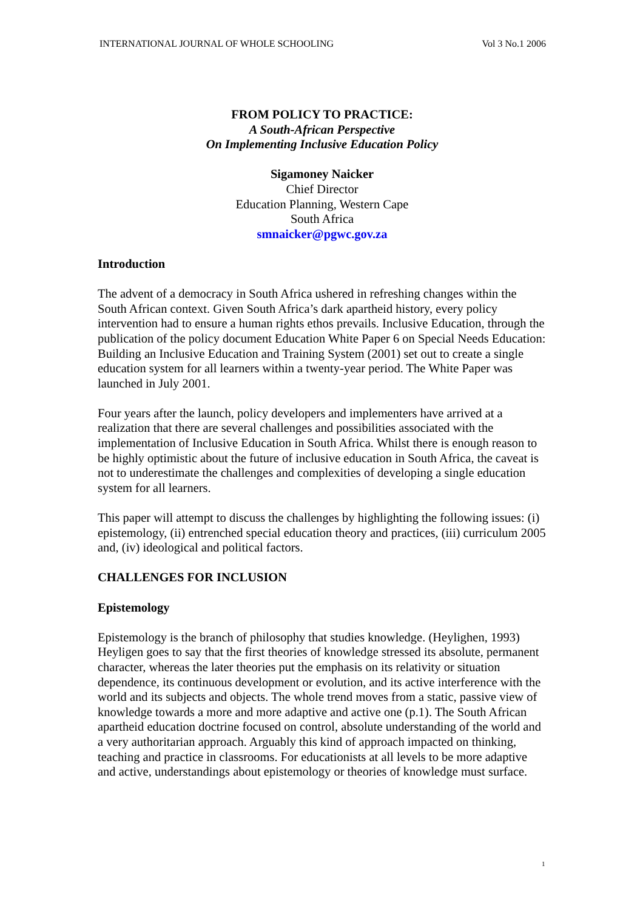INTERNATIONAL JOURNAL OF WHOLE SCHOOLING Vol 3 No.1 2006
FROM POLICY TO PRACTICE:
A South-African Perspective
On Implementing Inclusive Education Policy
Sigamoney Naicker
Chief Director
Education Planning, Western Cape
South Africa
smnaicker@pgwc.gov.za
Introduction
The advent of a democracy in South Africa ushered in refreshing changes within the South African context. Given South Africa’s dark apartheid history, every policy intervention had to ensure a human rights ethos prevails. Inclusive Education, through the publication of the policy document Education White Paper 6 on Special Needs Education: Building an Inclusive Education and Training System (2001) set out to create a single education system for all learners within a twenty-year period. The White Paper was launched in July 2001.
Four years after the launch, policy developers and implementers have arrived at a realization that there are several challenges and possibilities associated with the implementation of Inclusive Education in South Africa. Whilst there is enough reason to be highly optimistic about the future of inclusive education in South Africa, the caveat is not to underestimate the challenges and complexities of developing a single education system for all learners.
This paper will attempt to discuss the challenges by highlighting the following issues: (i) epistemology, (ii) entrenched special education theory and practices, (iii) curriculum 2005 and, (iv) ideological and political factors.
CHALLENGES FOR INCLUSION
Epistemology
Epistemology is the branch of philosophy that studies knowledge. (Heylighen, 1993) Heyligen goes to say that the first theories of knowledge stressed its absolute, permanent character, whereas the later theories put the emphasis on its relativity or situation dependence, its continuous development or evolution, and its active interference with the world and its subjects and objects. The whole trend moves from a static, passive view of knowledge towards a more and more adaptive and active one (p.1). The South African apartheid education doctrine focused on control, absolute understanding of the world and a very authoritarian approach. Arguably this kind of approach impacted on thinking, teaching and practice in classrooms. For educationists at all levels to be more adaptive and active, understandings about epistemology or theories of knowledge must surface.
1